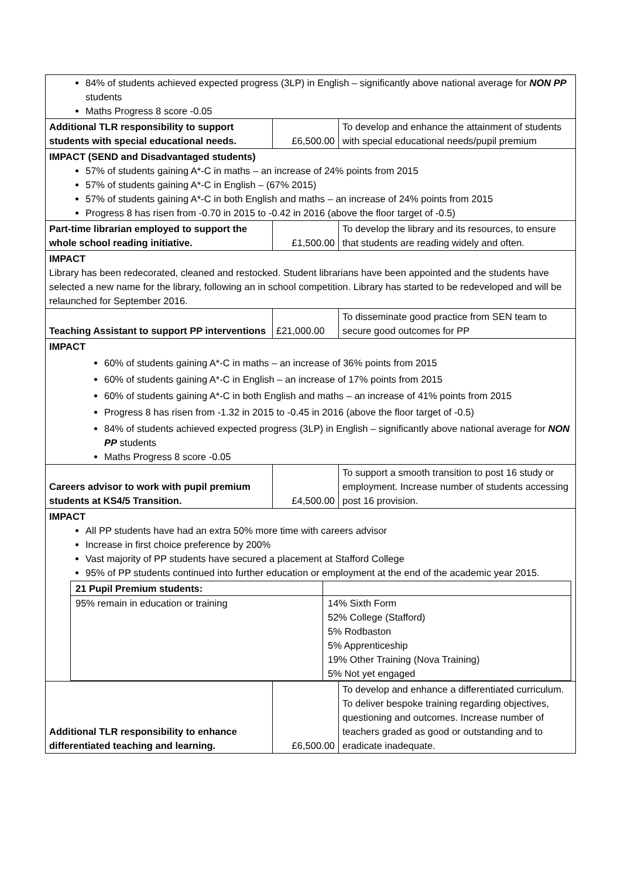| 84% of students achieved expected progress (3LP) in English – significantly above national average for NON PP students Maths Progress 8 score -0.05 | | |
| Additional TLR responsibility to support students with special educational needs. | £6,500.00 | To develop and enhance the attainment of students with special educational needs/pupil premium |
| IMPACT (SEND and Disadvantaged students) 57% of students gaining A*-C in maths – an increase of 24% points from 2015 57% of students gaining A*-C in English – (67% 2015) 57% of students gaining A*-C in both English and maths – an increase of 24% points from 2015 Progress 8 has risen from -0.70 in 2015 to -0.42 in 2016 (above the floor target of -0.5) | | |
| Part-time librarian employed to support the whole school reading initiative. | £1,500.00 | To develop the library and its resources, to ensure that students are reading widely and often. |
| IMPACT Library has been redecorated, cleaned and restocked. Student librarians have been appointed and the students have selected a new name for the library, following an in school competition. Library has started to be redeveloped and will be relaunched for September 2016. | | |
| Teaching Assistant to support PP interventions | £21,000.00 | To disseminate good practice from SEN team to secure good outcomes for PP |
| IMPACT 60% of students gaining A*-C in maths – an increase of 36% points from 2015 60% of students gaining A*-C in English – an increase of 17% points from 2015 60% of students gaining A*-C in both English and maths – an increase of 41% points from 2015 Progress 8 has risen from -1.32 in 2015 to -0.45 in 2016 (above the floor target of -0.5) 84% of students achieved expected progress (3LP) in English – significantly above national average for NON PP students Maths Progress 8 score -0.05 | | |
| Careers advisor to work with pupil premium students at KS4/5 Transition. | £4,500.00 | To support a smooth transition to post 16 study or employment. Increase number of students accessing post 16 provision. |
| IMPACT All PP students have had an extra 50% more time with careers advisor Increase in first choice preference by 200% Vast majority of PP students have secured a placement at Stafford College 95% of PP students continued into further education or employment at the end of the academic year 2015. / 21 Pupil Premium students: / / / 95% remain in education or training / 14% Sixth Form 52% College (Stafford) 5% Rodbaston 5% Apprenticeship 19% Other Training (Nova Training) 5% Not yet engaged / | | |
| Additional TLR responsibility to enhance differentiated teaching and learning. | £6,500.00 | To develop and enhance a differentiated curriculum. To deliver bespoke training regarding objectives, questioning and outcomes. Increase number of teachers graded as good or outstanding and to eradicate inadequate. |